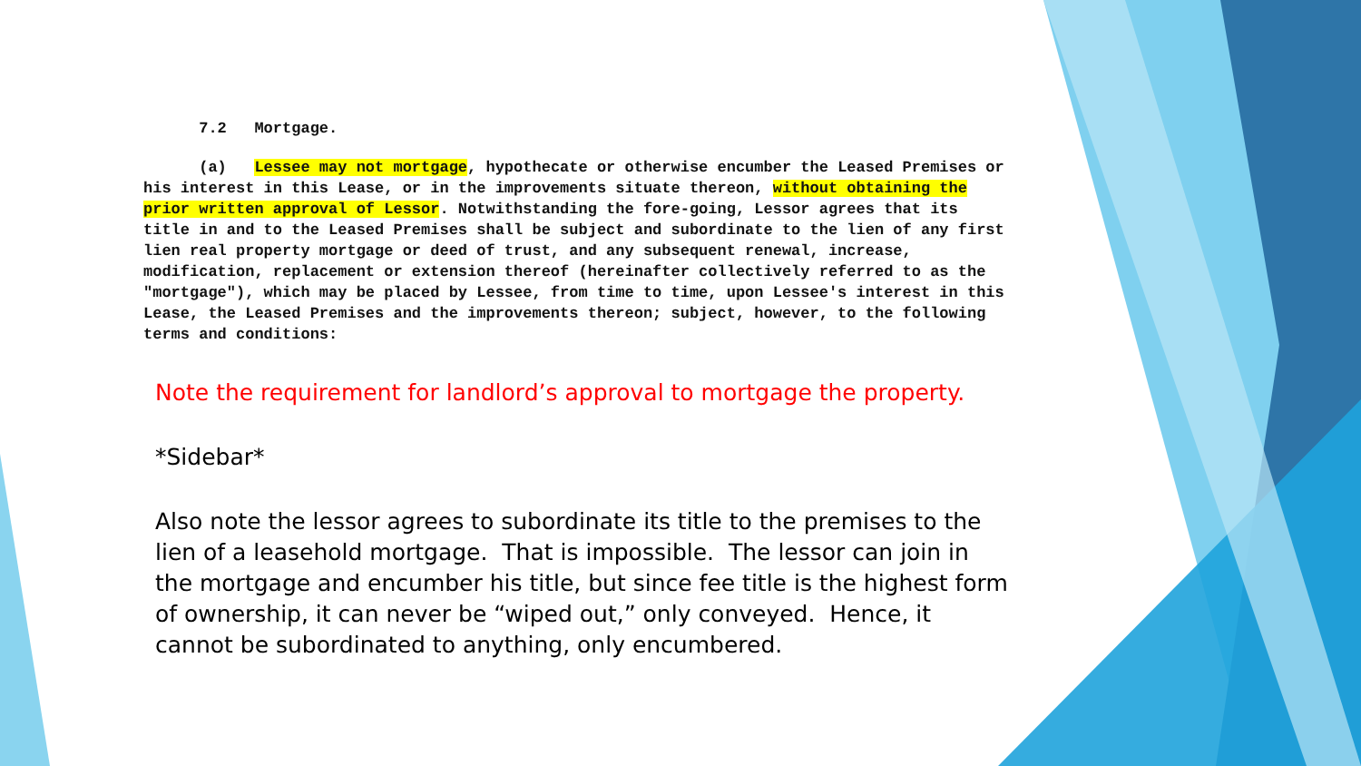7.2 Mortgage.
(a) Lessee may not mortgage, hypothecate or otherwise encumber the Leased Premises or his interest in this Lease, or in the improvements situate thereon, without obtaining the prior written approval of Lessor. Notwithstanding the fore-going, Lessor agrees that its title in and to the Leased Premises shall be subject and subordinate to the lien of any first lien real property mortgage or deed of trust, and any subsequent renewal, increase, modification, replacement or extension thereof (hereinafter collectively referred to as the "mortgage"), which may be placed by Lessee, from time to time, upon Lessee's interest in this Lease, the Leased Premises and the improvements thereon; subject, however, to the following terms and conditions:
Note the requirement for landlord’s approval to mortgage the property.
*Sidebar*
Also note the lessor agrees to subordinate its title to the premises to the lien of a leasehold mortgage. That is impossible. The lessor can join in the mortgage and encumber his title, but since fee title is the highest form of ownership, it can never be “wiped out,” only conveyed. Hence, it cannot be subordinated to anything, only encumbered.